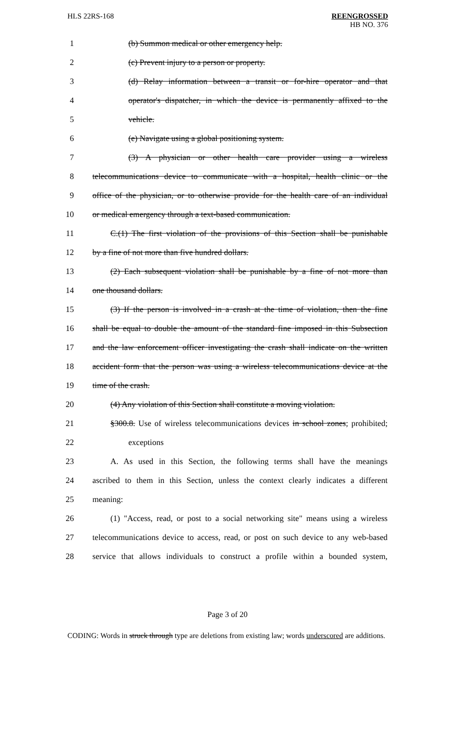HLS 22RS-168 REENGROSSED
HB NO. 376
1 (b) Summon medical or other emergency help.
2 (c) Prevent injury to a person or property.
3 (d) Relay information between a transit or for-hire operator and that
4 operator's dispatcher, in which the device is permanently affixed to the
5 vehicle.
6 (e) Navigate using a global positioning system.
7 (3) A physician or other health care provider using a wireless
8 telecommunications device to communicate with a hospital, health clinic or the
9 office of the physician, or to otherwise provide for the health care of an individual
10 or medical emergency through a text-based communication.
11 C.(1) The first violation of the provisions of this Section shall be punishable
12 by a fine of not more than five hundred dollars.
13 (2) Each subsequent violation shall be punishable by a fine of not more than
14 one thousand dollars.
15 (3) If the person is involved in a crash at the time of violation, then the fine
16 shall be equal to double the amount of the standard fine imposed in this Subsection
17 and the law enforcement officer investigating the crash shall indicate on the written
18 accident form that the person was using a wireless telecommunications device at the
19 time of the crash.
20 (4) Any violation of this Section shall constitute a moving violation.
21 §300.8. Use of wireless telecommunications devices in school zones; prohibited;
22 exceptions
23 A. As used in this Section, the following terms shall have the meanings
24 ascribed to them in this Section, unless the context clearly indicates a different
25 meaning:
26 (1) "Access, read, or post to a social networking site" means using a wireless
27 telecommunications device to access, read, or post on such device to any web-based
28 service that allows individuals to construct a profile within a bounded system,
Page 3 of 20
CODING: Words in struck through type are deletions from existing law; words underscored are additions.